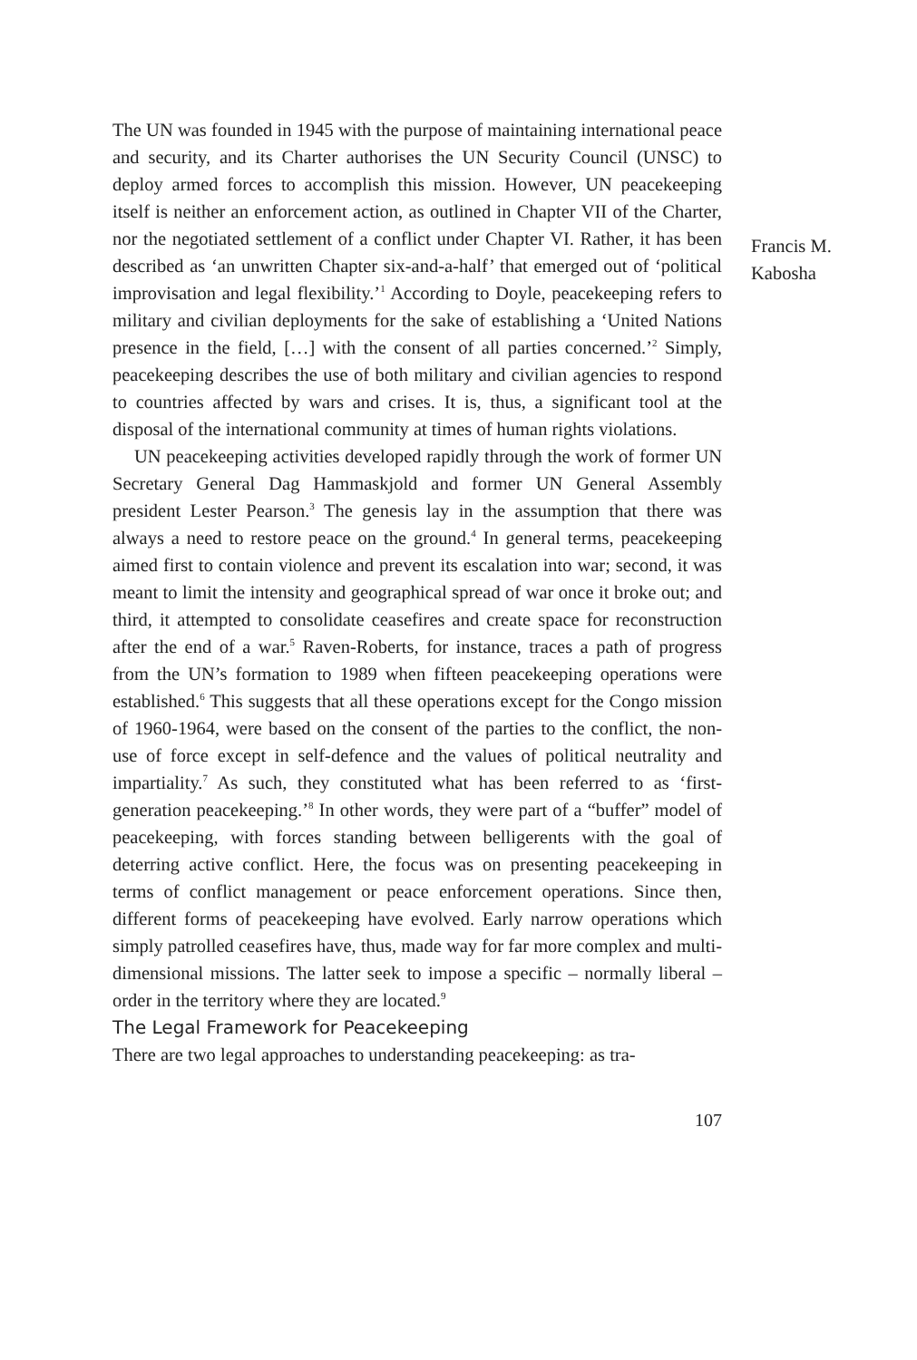The UN was founded in 1945 with the purpose of maintaining international peace and security, and its Charter authorises the UN Security Council (UNSC) to deploy armed forces to accomplish this mission. However, UN peacekeeping itself is neither an enforcement action, as outlined in Chapter VII of the Charter, nor the negotiated settlement of a conflict under Chapter VI. Rather, it has been described as ‘an unwritten Chapter six-and-a-half’ that emerged out of ‘political improvisation and legal flexibility.’<sup>1</sup> According to Doyle, peacekeeping refers to military and civilian deployments for the sake of establishing a ‘United Nations presence in the field, […] with the consent of all parties concerned.’<sup>2</sup> Simply, peacekeeping describes the use of both military and civilian agencies to respond to countries affected by wars and crises. It is, thus, a significant tool at the disposal of the international community at times of human rights violations.
UN peacekeeping activities developed rapidly through the work of former UN Secretary General Dag Hammaskjold and former UN General Assembly president Lester Pearson.<sup>3</sup> The genesis lay in the assumption that there was always a need to restore peace on the ground.<sup>4</sup> In general terms, peacekeeping aimed first to contain violence and prevent its escalation into war; second, it was meant to limit the intensity and geographical spread of war once it broke out; and third, it attempted to consolidate ceasefires and create space for reconstruction after the end of a war.<sup>5</sup> Raven-Roberts, for instance, traces a path of progress from the UN’s formation to 1989 when fifteen peacekeeping operations were established.<sup>6</sup> This suggests that all these operations except for the Congo mission of 1960-1964, were based on the consent of the parties to the conflict, the non-use of force except in self-defence and the values of political neutrality and impartiality.<sup>7</sup> As such, they constituted what has been referred to as ‘first-generation peacekeeping.’<sup>8</sup> In other words, they were part of a “buffer” model of peacekeeping, with forces standing between belligerents with the goal of deterring active conflict. Here, the focus was on presenting peacekeeping in terms of conflict management or peace enforcement operations. Since then, different forms of peacekeeping have evolved. Early narrow operations which simply patrolled ceasefires have, thus, made way for far more complex and multi-dimensional missions. The latter seek to impose a specific – normally liberal – order in the territory where they are located.<sup>9</sup>
The Legal Framework for Peacekeeping
There are two legal approaches to understanding peacekeeping: as tra-
Francis M.
Kabosha
107